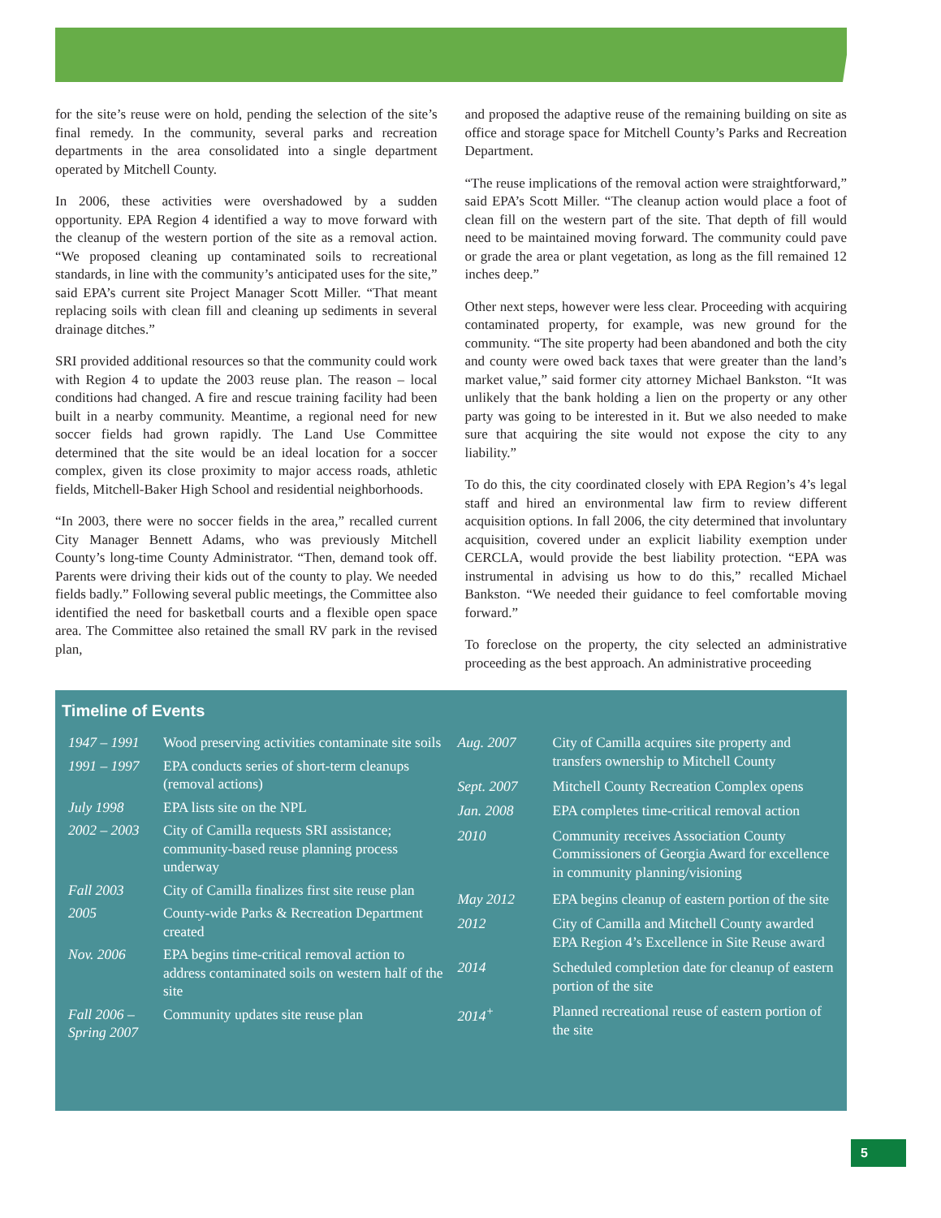for the site’s reuse were on hold, pending the selection of the site’s final remedy. In the community, several parks and recreation departments in the area consolidated into a single department operated by Mitchell County.
In 2006, these activities were overshadowed by a sudden opportunity. EPA Region 4 identified a way to move forward with the cleanup of the western portion of the site as a removal action. “We proposed cleaning up contaminated soils to recreational standards, in line with the community’s anticipated uses for the site,” said EPA’s current site Project Manager Scott Miller. “That meant replacing soils with clean fill and cleaning up sediments in several drainage ditches.”
SRI provided additional resources so that the community could work with Region 4 to update the 2003 reuse plan. The reason – local conditions had changed. A fire and rescue training facility had been built in a nearby community. Meantime, a regional need for new soccer fields had grown rapidly. The Land Use Committee determined that the site would be an ideal location for a soccer complex, given its close proximity to major access roads, athletic fields, Mitchell-Baker High School and residential neighborhoods.
“In 2003, there were no soccer fields in the area,” recalled current City Manager Bennett Adams, who was previously Mitchell County’s long-time County Administrator. “Then, demand took off. Parents were driving their kids out of the county to play. We needed fields badly.” Following several public meetings, the Committee also identified the need for basketball courts and a flexible open space area. The Committee also retained the small RV park in the revised plan,
and proposed the adaptive reuse of the remaining building on site as office and storage space for Mitchell County’s Parks and Recreation Department.
“The reuse implications of the removal action were straightforward,” said EPA’s Scott Miller. “The cleanup action would place a foot of clean fill on the western part of the site. That depth of fill would need to be maintained moving forward. The community could pave or grade the area or plant vegetation, as long as the fill remained 12 inches deep.”
Other next steps, however were less clear. Proceeding with acquiring contaminated property, for example, was new ground for the community. “The site property had been abandoned and both the city and county were owed back taxes that were greater than the land’s market value,” said former city attorney Michael Bankston. “It was unlikely that the bank holding a lien on the property or any other party was going to be interested in it. But we also needed to make sure that acquiring the site would not expose the city to any liability.”
To do this, the city coordinated closely with EPA Region’s 4’s legal staff and hired an environmental law firm to review different acquisition options. In fall 2006, the city determined that involuntary acquisition, covered under an explicit liability exemption under CERCLA, would provide the best liability protection. “EPA was instrumental in advising us how to do this,” recalled Michael Bankston. “We needed their guidance to feel comfortable moving forward.”
To foreclose on the property, the city selected an administrative proceeding as the best approach. An administrative proceeding
Timeline of Events
| 1947 – 1991 | Wood preserving activities contaminate site soils |
| 1991 – 1997 | EPA conducts series of short-term cleanups (removal actions) |
| July 1998 | EPA lists site on the NPL |
| 2002 – 2003 | City of Camilla requests SRI assistance; community-based reuse planning process underway |
| Fall 2003 | City of Camilla finalizes first site reuse plan |
| 2005 | County-wide Parks & Recreation Department created |
| Nov. 2006 | EPA begins time-critical removal action to address contaminated soils on western half of the site |
| Fall 2006 – Spring 2007 | Community updates site reuse plan |
| Aug. 2007 | City of Camilla acquires site property and transfers ownership to Mitchell County |
| Sept. 2007 | Mitchell County Recreation Complex opens |
| Jan. 2008 | EPA completes time-critical removal action |
| 2010 | Community receives Association County Commissioners of Georgia Award for excellence in community planning/visioning |
| May 2012 | EPA begins cleanup of eastern portion of the site |
| 2012 | City of Camilla and Mitchell County awarded EPA Region 4’s Excellence in Site Reuse award |
| 2014 | Scheduled completion date for cleanup of eastern portion of the site |
| 2014<sup>+</sup> | Planned recreational reuse of eastern portion of the site |
5